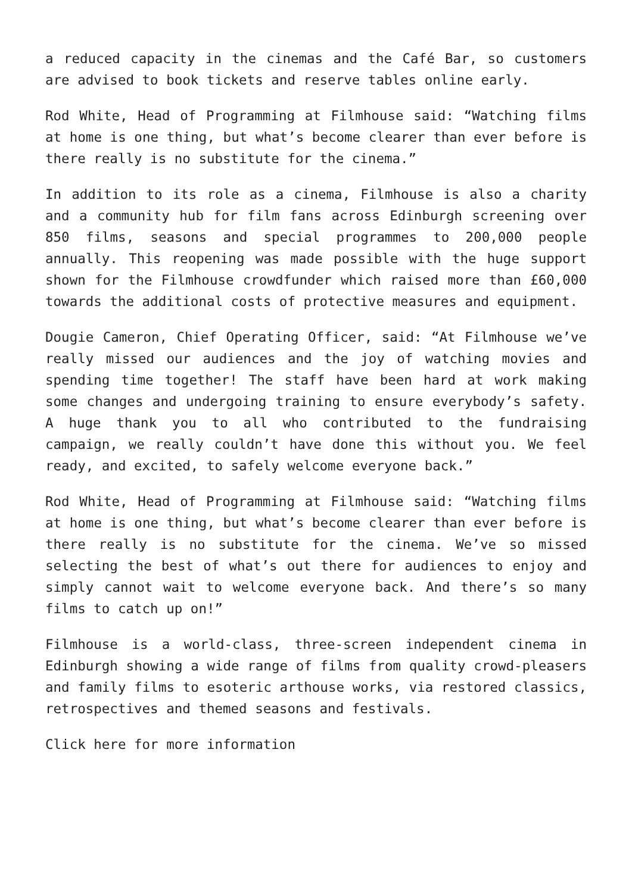a reduced capacity in the cinemas and the Café Bar, so customers are advised to book tickets and reserve tables online early.
Rod White, Head of Programming at Filmhouse said: “Watching films at home is one thing, but what’s become clearer than ever before is there really is no substitute for the cinema.”
In addition to its role as a cinema, Filmhouse is also a charity and a community hub for film fans across Edinburgh screening over 850 films, seasons and special programmes to 200,000 people annually. This reopening was made possible with the huge support shown for the Filmhouse crowdfunder which raised more than £60,000 towards the additional costs of protective measures and equipment.
Dougie Cameron, Chief Operating Officer, said: “At Filmhouse we’ve really missed our audiences and the joy of watching movies and spending time together! The staff have been hard at work making some changes and undergoing training to ensure everybody’s safety. A huge thank you to all who contributed to the fundraising campaign, we really couldn’t have done this without you. We feel ready, and excited, to safely welcome everyone back.”
Rod White, Head of Programming at Filmhouse said: “Watching films at home is one thing, but what’s become clearer than ever before is there really is no substitute for the cinema. We’ve so missed selecting the best of what’s out there for audiences to enjoy and simply cannot wait to welcome everyone back. And there’s so many films to catch up on!”
Filmhouse is a world-class, three-screen independent cinema in Edinburgh showing a wide range of films from quality crowd-pleasers and family films to esoteric arthouse works, via restored classics, retrospectives and themed seasons and festivals.
Click here for more information